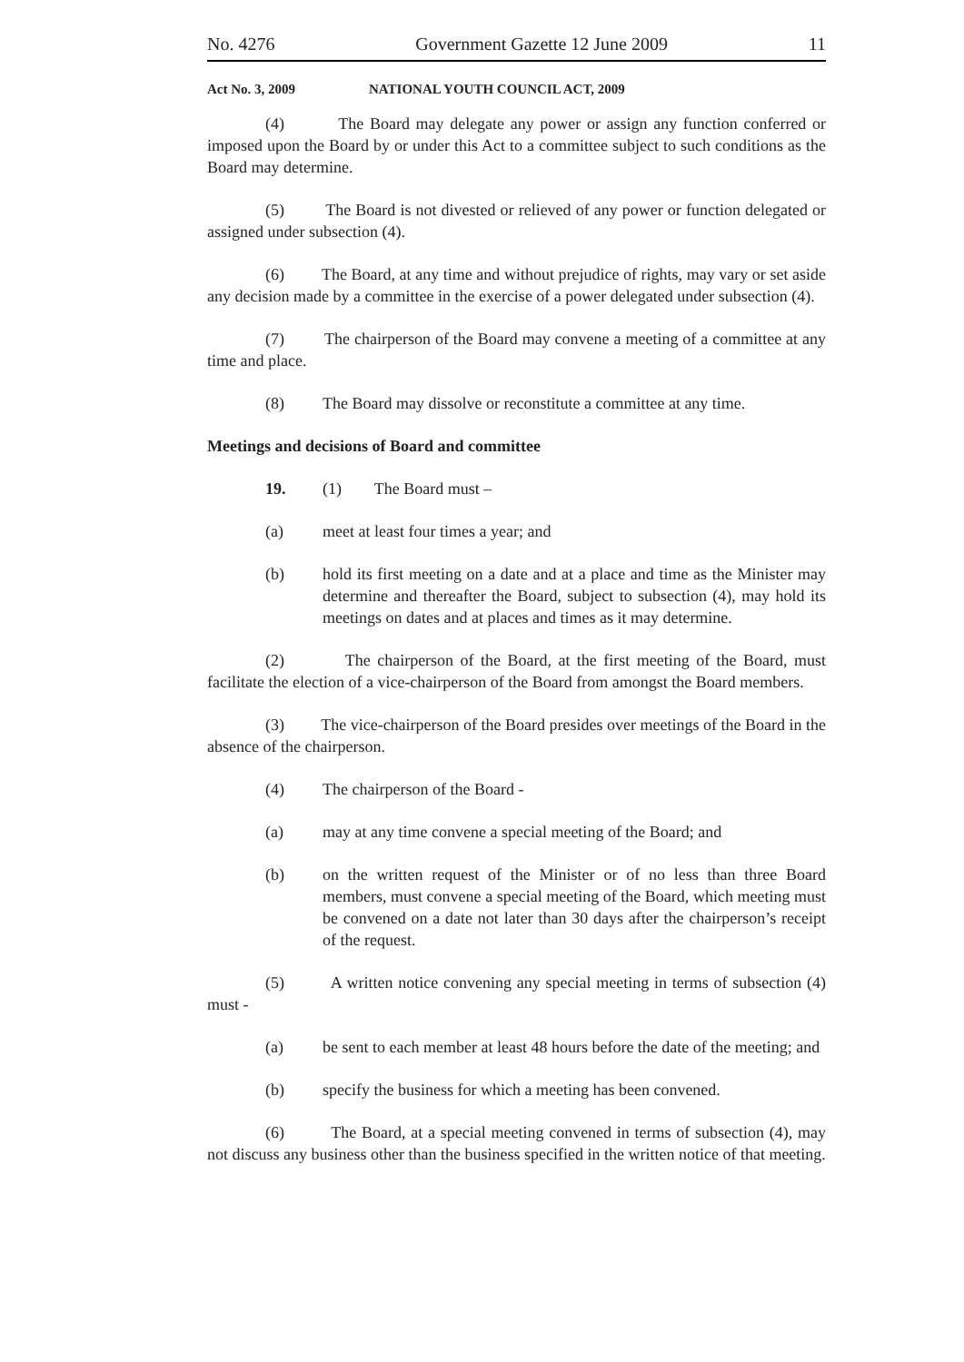No. 4276 Government Gazette 12 June 2009 11
Act No. 3, 2009 NATIONAL YOUTH COUNCIL ACT, 2009
(4) The Board may delegate any power or assign any function conferred or imposed upon the Board by or under this Act to a committee subject to such conditions as the Board may determine.
(5) The Board is not divested or relieved of any power or function delegated or assigned under subsection (4).
(6) The Board, at any time and without prejudice of rights, may vary or set aside any decision made by a committee in the exercise of a power delegated under subsection (4).
(7) The chairperson of the Board may convene a meeting of a committee at any time and place.
(8) The Board may dissolve or reconstitute a committee at any time.
Meetings and decisions of Board and committee
19. (1) The Board must –
(a) meet at least four times a year; and
(b) hold its first meeting on a date and at a place and time as the Minister may determine and thereafter the Board, subject to subsection (4), may hold its meetings on dates and at places and times as it may determine.
(2) The chairperson of the Board, at the first meeting of the Board, must facilitate the election of a vice-chairperson of the Board from amongst the Board members.
(3) The vice-chairperson of the Board presides over meetings of the Board in the absence of the chairperson.
(4) The chairperson of the Board -
(a) may at any time convene a special meeting of the Board; and
(b) on the written request of the Minister or of no less than three Board members, must convene a special meeting of the Board, which meeting must be convened on a date not later than 30 days after the chairperson’s receipt of the request.
(5) A written notice convening any special meeting in terms of subsection (4) must -
(a) be sent to each member at least 48 hours before the date of the meeting; and
(b) specify the business for which a meeting has been convened.
(6) The Board, at a special meeting convened in terms of subsection (4), may not discuss any business other than the business specified in the written notice of that meeting.